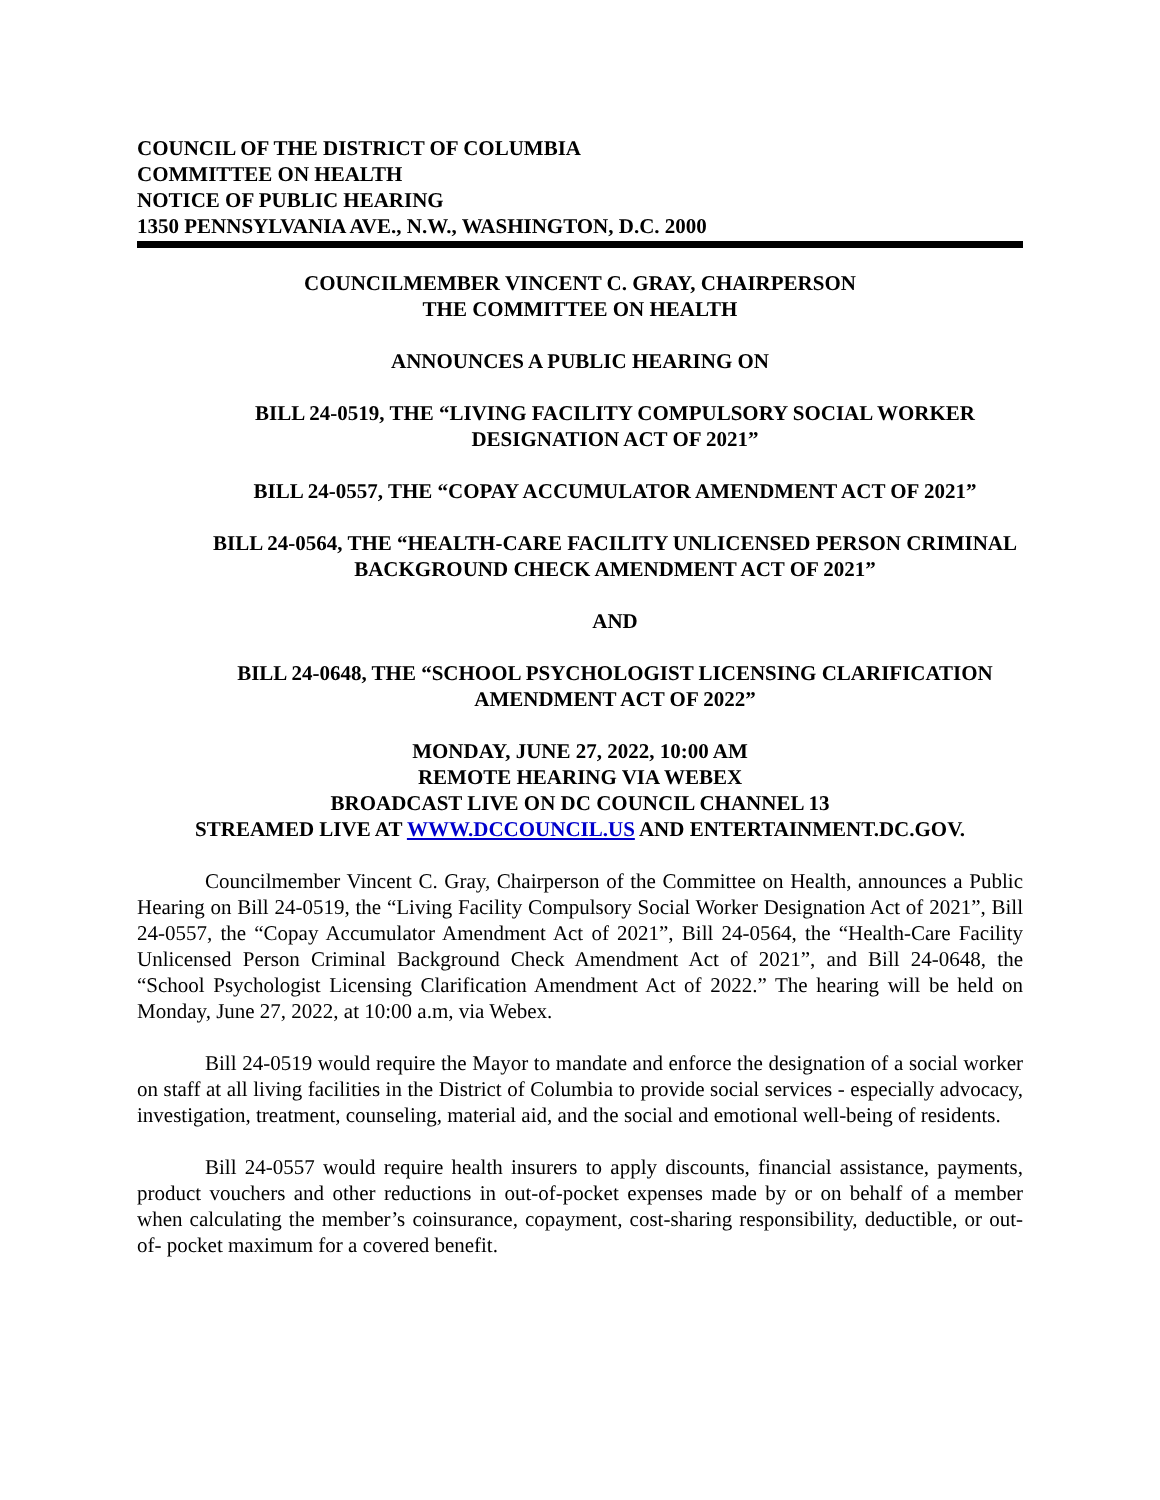COUNCIL OF THE DISTRICT OF COLUMBIA
COMMITTEE ON HEALTH
NOTICE OF PUBLIC HEARING
1350 PENNSYLVANIA AVE., N.W., WASHINGTON, D.C. 2000
COUNCILMEMBER VINCENT C. GRAY, CHAIRPERSON
THE COMMITTEE ON HEALTH
ANNOUNCES A PUBLIC HEARING ON
BILL 24-0519, THE “LIVING FACILITY COMPULSORY SOCIAL WORKER DESIGNATION ACT OF 2021”
BILL 24-0557, THE “COPAY ACCUMULATOR AMENDMENT ACT OF 2021”
BILL 24-0564, THE “HEALTH-CARE FACILITY UNLICENSED PERSON CRIMINAL BACKGROUND CHECK AMENDMENT ACT OF 2021”
AND
BILL 24-0648, THE “SCHOOL PSYCHOLOGIST LICENSING CLARIFICATION AMENDMENT ACT OF 2022”
MONDAY, JUNE 27, 2022, 10:00 AM
REMOTE HEARING VIA WEBEX
BROADCAST LIVE ON DC COUNCIL CHANNEL 13
STREAMED LIVE AT WWW.DCCOUNCIL.US AND ENTERTAINMENT.DC.GOV.
Councilmember Vincent C. Gray, Chairperson of the Committee on Health, announces a Public Hearing on Bill 24-0519, the “Living Facility Compulsory Social Worker Designation Act of 2021”, Bill 24-0557, the “Copay Accumulator Amendment Act of 2021”, Bill 24-0564, the “Health-Care Facility Unlicensed Person Criminal Background Check Amendment Act of 2021”, and Bill 24-0648, the “School Psychologist Licensing Clarification Amendment Act of 2022.” The hearing will be held on Monday, June 27, 2022, at 10:00 a.m, via Webex.
Bill 24-0519 would require the Mayor to mandate and enforce the designation of a social worker on staff at all living facilities in the District of Columbia to provide social services - especially advocacy, investigation, treatment, counseling, material aid, and the social and emotional well-being of residents.
Bill 24-0557 would require health insurers to apply discounts, financial assistance, payments, product vouchers and other reductions in out-of-pocket expenses made by or on behalf of a member when calculating the member’s coinsurance, copayment, cost-sharing responsibility, deductible, or out-of- pocket maximum for a covered benefit.